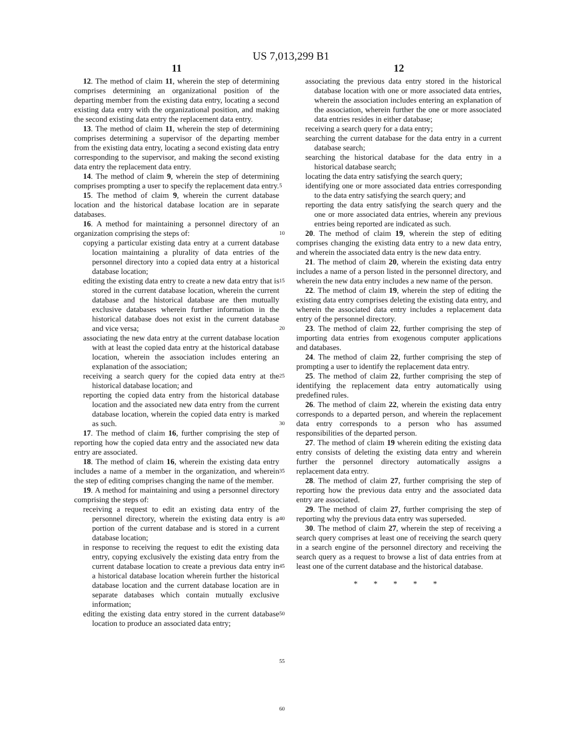US 7,013,299 B1
11
12. The method of claim 11, wherein the step of determining comprises determining an organizational position of the departing member from the existing data entry, locating a second existing data entry with the organizational position, and making the second existing data entry the replacement data entry.
13. The method of claim 11, wherein the step of determining comprises determining a supervisor of the departing member from the existing data entry, locating a second existing data entry corresponding to the supervisor, and making the second existing data entry the replacement data entry.
14. The method of claim 9, wherein the step of determining comprises prompting a user to specify the replacement data entry.
15. The method of claim 9, wherein the current database location and the historical database location are in separate databases.
16. A method for maintaining a personnel directory of an organization comprising the steps of:
copying a particular existing data entry at a current database location maintaining a plurality of data entries of the personnel directory into a copied data entry at a historical database location;
editing the existing data entry to create a new data entry that is stored in the current database location, wherein the current database and the historical database are then mutually exclusive databases wherein further information in the historical database does not exist in the current database and vice versa;
associating the new data entry at the current database location with at least the copied data entry at the historical database location, wherein the association includes entering an explanation of the association;
receiving a search query for the copied data entry at the historical database location; and
reporting the copied data entry from the historical database location and the associated new data entry from the current database location, wherein the copied data entry is marked as such.
17. The method of claim 16, further comprising the step of reporting how the copied data entry and the associated new data entry are associated.
18. The method of claim 16, wherein the existing data entry includes a name of a member in the organization, and wherein the step of editing comprises changing the name of the member.
19. A method for maintaining and using a personnel directory comprising the steps of:
receiving a request to edit an existing data entry of the personnel directory, wherein the existing data entry is a portion of the current database and is stored in a current database location;
in response to receiving the request to edit the existing data entry, copying exclusively the existing data entry from the current database location to create a previous data entry in a historical database location wherein further the historical database location and the current database location are in separate databases which contain mutually exclusive information;
editing the existing data entry stored in the current database location to produce an associated data entry;
5
10
15
20
25
30
35
40
45
50
55
60
12
associating the previous data entry stored in the historical database location with one or more associated data entries, wherein the association includes entering an explanation of the association, wherein further the one or more associated data entries resides in either database;
receiving a search query for a data entry;
searching the current database for the data entry in a current database search;
searching the historical database for the data entry in a historical database search;
locating the data entry satisfying the search query;
identifying one or more associated data entries corresponding to the data entry satisfying the search query; and
reporting the data entry satisfying the search query and the one or more associated data entries, wherein any previous entries being reported are indicated as such.
20. The method of claim 19, wherein the step of editing comprises changing the existing data entry to a new data entry, and wherein the associated data entry is the new data entry.
21. The method of claim 20, wherein the existing data entry includes a name of a person listed in the personnel directory, and wherein the new data entry includes a new name of the person.
22. The method of claim 19, wherein the step of editing the existing data entry comprises deleting the existing data entry, and wherein the associated data entry includes a replacement data entry of the personnel directory.
23. The method of claim 22, further comprising the step of importing data entries from exogenous computer applications and databases.
24. The method of claim 22, further comprising the step of prompting a user to identify the replacement data entry.
25. The method of claim 22, further comprising the step of identifying the replacement data entry automatically using predefined rules.
26. The method of claim 22, wherein the existing data entry corresponds to a departed person, and wherein the replacement data entry corresponds to a person who has assumed responsibilities of the departed person.
27. The method of claim 19 wherein editing the existing data entry consists of deleting the existing data entry and wherein further the personnel directory automatically assigns a replacement data entry.
28. The method of claim 27, further comprising the step of reporting how the previous data entry and the associated data entry are associated.
29. The method of claim 27, further comprising the step of reporting why the previous data entry was superseded.
30. The method of claim 27, wherein the step of receiving a search query comprises at least one of receiving the search query in a search engine of the personnel directory and receiving the search query as a request to browse a list of data entries from at least one of the current database and the historical database.
* * * * *